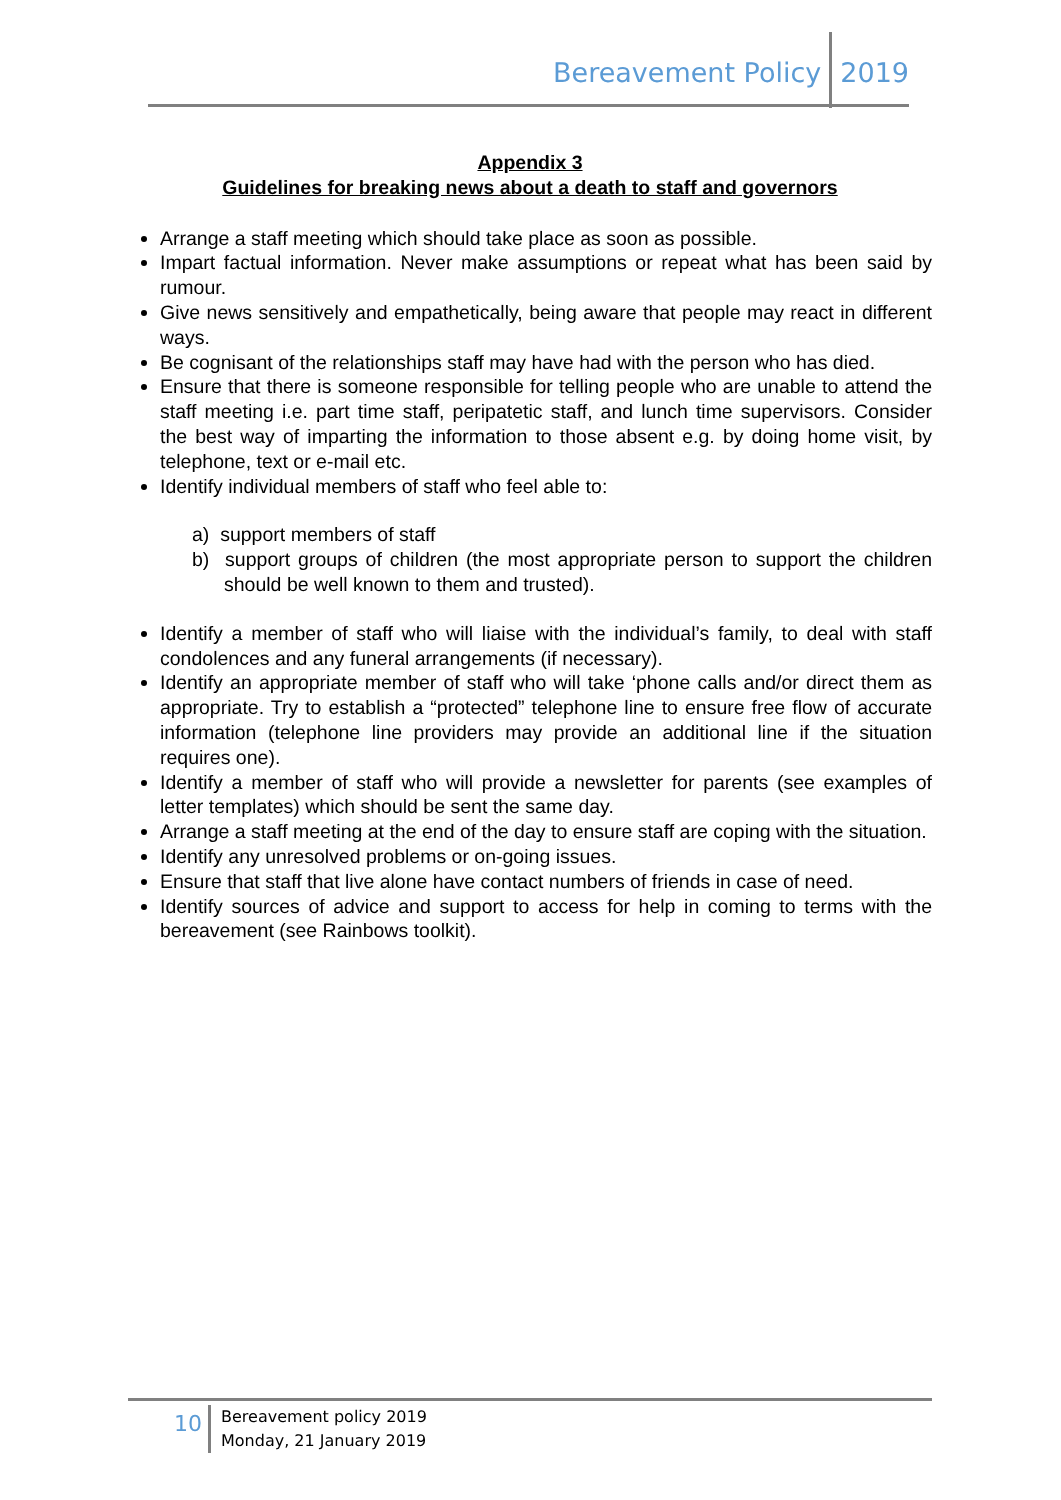Bereavement Policy 2019
Appendix 3
Guidelines for breaking news about a death to staff and governors
Arrange a staff meeting which should take place as soon as possible.
Impart factual information. Never make assumptions or repeat what has been said by rumour.
Give news sensitively and empathetically, being aware that people may react in different ways.
Be cognisant of the relationships staff may have had with the person who has died.
Ensure that there is someone responsible for telling people who are unable to attend the staff meeting i.e. part time staff, peripatetic staff, and lunch time supervisors. Consider the best way of imparting the information to those absent e.g. by doing home visit, by telephone, text or e-mail etc.
Identify individual members of staff who feel able to:
a) support members of staff
b) support groups of children (the most appropriate person to support the children should be well known to them and trusted).
Identify a member of staff who will liaise with the individual’s family, to deal with staff condolences and any funeral arrangements (if necessary).
Identify an appropriate member of staff who will take ‘phone calls and/or direct them as appropriate. Try to establish a “protected” telephone line to ensure free flow of accurate information (telephone line providers may provide an additional line if the situation requires one).
Identify a member of staff who will provide a newsletter for parents (see examples of letter templates) which should be sent the same day.
Arrange a staff meeting at the end of the day to ensure staff are coping with the situation.
Identify any unresolved problems or on-going issues.
Ensure that staff that live alone have contact numbers of friends in case of need.
Identify sources of advice and support to access for help in coming to terms with the bereavement (see Rainbows toolkit).
10
Bereavement policy 2019
Monday, 21 January 2019